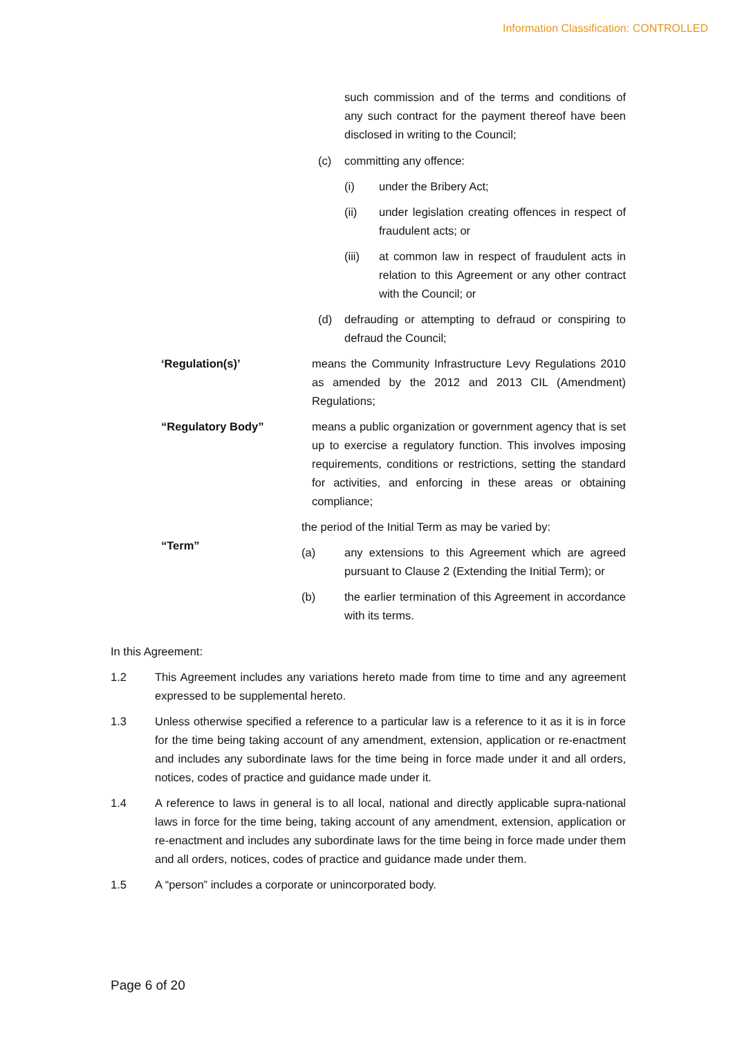Information Classification: CONTROLLED
such commission and of the terms and conditions of any such contract for the payment thereof have been disclosed in writing to the Council;
(c) committing any offence:
(i) under the Bribery Act;
(ii) under legislation creating offences in respect of fraudulent acts; or
(iii) at common law in respect of fraudulent acts in relation to this Agreement or any other contract with the Council; or
(d) defrauding or attempting to defraud or conspiring to defraud the Council;
‘Regulation(s)’ means the Community Infrastructure Levy Regulations 2010 as amended by the 2012 and 2013 CIL (Amendment) Regulations;
“Regulatory Body” means a public organization or government agency that is set up to exercise a regulatory function. This involves imposing requirements, conditions or restrictions, setting the standard for activities, and enforcing in these areas or obtaining compliance;
“Term”
the period of the Initial Term as may be varied by:
(a) any extensions to this Agreement which are agreed pursuant to Clause 2 (Extending the Initial Term); or
(b) the earlier termination of this Agreement in accordance with its terms.
In this Agreement:
1.2 This Agreement includes any variations hereto made from time to time and any agreement expressed to be supplemental hereto.
1.3 Unless otherwise specified a reference to a particular law is a reference to it as it is in force for the time being taking account of any amendment, extension, application or re-enactment and includes any subordinate laws for the time being in force made under it and all orders, notices, codes of practice and guidance made under it.
1.4 A reference to laws in general is to all local, national and directly applicable supra-national laws in force for the time being, taking account of any amendment, extension, application or re-enactment and includes any subordinate laws for the time being in force made under them and all orders, notices, codes of practice and guidance made under them.
1.5 A “person” includes a corporate or unincorporated body.
Page 6 of 20